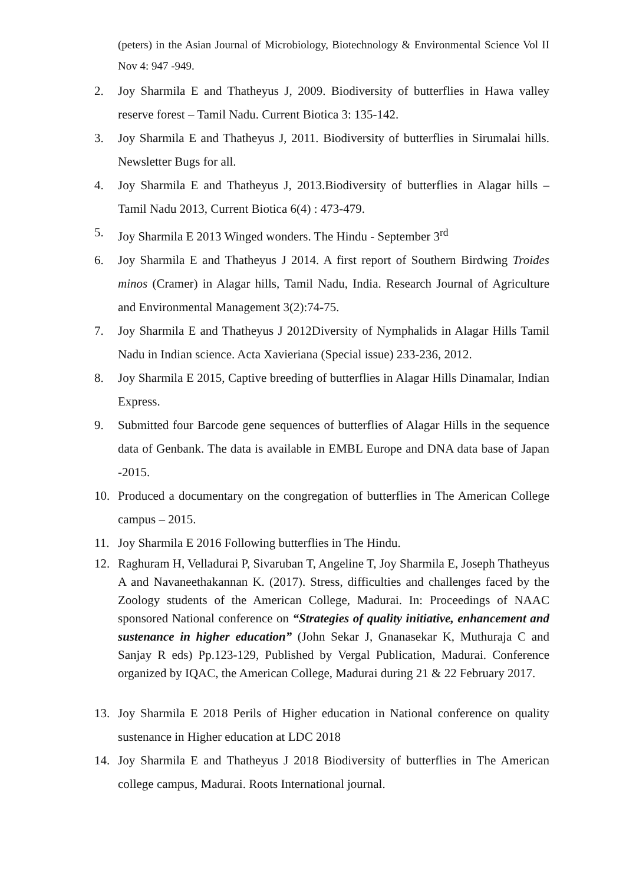(peters) in the Asian Journal of Microbiology, Biotechnology & Environmental Science Vol II Nov 4: 947 -949.
2. Joy Sharmila E and Thatheyus J, 2009. Biodiversity of butterflies in Hawa valley reserve forest – Tamil Nadu. Current Biotica 3: 135-142.
3. Joy Sharmila E and Thatheyus J, 2011. Biodiversity of butterflies in Sirumalai hills. Newsletter Bugs for all.
4. Joy Sharmila E and Thatheyus J, 2013.Biodiversity of butterflies in Alagar hills – Tamil Nadu 2013, Current Biotica 6(4) : 473-479.
5. Joy Sharmila E 2013 Winged wonders. The Hindu - September 3<sup>rd</sup>
6. Joy Sharmila E and Thatheyus J 2014. A first report of Southern Birdwing Troides minos (Cramer) in Alagar hills, Tamil Nadu, India. Research Journal of Agriculture and Environmental Management 3(2):74-75.
7. Joy Sharmila E and Thatheyus J 2012Diversity of Nymphalids in Alagar Hills Tamil Nadu in Indian science. Acta Xavieriana (Special issue) 233-236, 2012.
8. Joy Sharmila E 2015, Captive breeding of butterflies in Alagar Hills Dinamalar, Indian Express.
9. Submitted four Barcode gene sequences of butterflies of Alagar Hills in the sequence data of Genbank. The data is available in EMBL Europe and DNA data base of Japan -2015.
10. Produced a documentary on the congregation of butterflies in The American College campus – 2015.
11. Joy Sharmila E 2016 Following butterflies in The Hindu.
12. Raghuram H, Velladurai P, Sivaruban T, Angeline T, Joy Sharmila E, Joseph Thatheyus A and Navaneethakannan K. (2017). Stress, difficulties and challenges faced by the Zoology students of the American College, Madurai. In: Proceedings of NAAC sponsored National conference on “Strategies of quality initiative, enhancement and sustenance in higher education” (John Sekar J, Gnanasekar K, Muthuraja C and Sanjay R eds) Pp.123-129, Published by Vergal Publication, Madurai. Conference organized by IQAC, the American College, Madurai during 21 & 22 February 2017.
13. Joy Sharmila E 2018 Perils of Higher education in National conference on quality sustenance in Higher education at LDC 2018
14. Joy Sharmila E and Thatheyus J 2018 Biodiversity of butterflies in The American college campus, Madurai. Roots International journal.